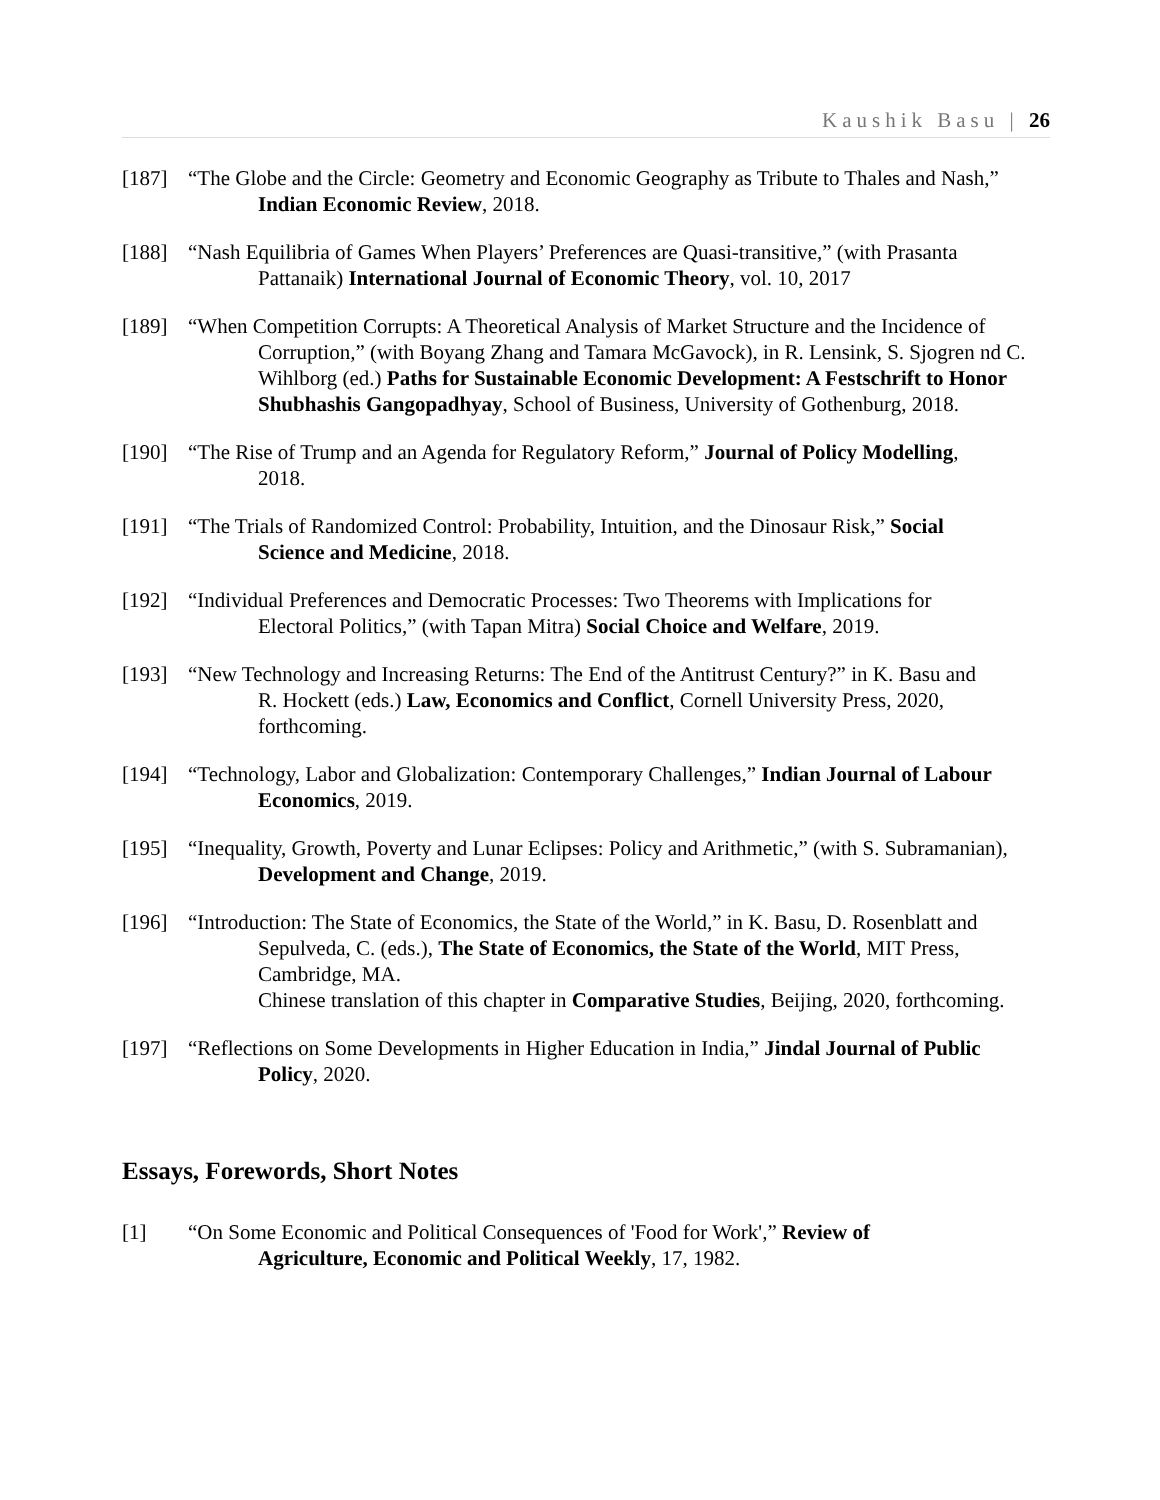Kaushik Basu | 26
[187] “The Globe and the Circle: Geometry and Economic Geography as Tribute to Thales and Nash,”
Indian Economic Review, 2018.
[188] “Nash Equilibria of Games When Players’ Preferences are Quasi-transitive,” (with Prasanta
Pattanaik) International Journal of Economic Theory, vol. 10, 2017
[189] “When Competition Corrupts: A Theoretical Analysis of Market Structure and the Incidence of
Corruption,” (with Boyang Zhang and Tamara McGavock), in R. Lensink, S. Sjogren nd C. Wihlborg (ed.) Paths for Sustainable Economic Development: A Festschrift to Honor Shubhashis Gangopadhyay, School of Business, University of Gothenburg, 2018.
[190] “The Rise of Trump and an Agenda for Regulatory Reform,” Journal of Policy Modelling,
2018.
[191] “The Trials of Randomized Control: Probability, Intuition, and the Dinosaur Risk,” Social
Science and Medicine, 2018.
[192] “Individual Preferences and Democratic Processes: Two Theorems with Implications for
Electoral Politics,” (with Tapan Mitra) Social Choice and Welfare, 2019.
[193] “New Technology and Increasing Returns: The End of the Antitrust Century?” in K. Basu and
R. Hockett (eds.) Law, Economics and Conflict, Cornell University Press, 2020, forthcoming.
[194] “Technology, Labor and Globalization: Contemporary Challenges,” Indian Journal of Labour
Economics, 2019.
[195] “Inequality, Growth, Poverty and Lunar Eclipses: Policy and Arithmetic,” (with S. Subramanian),
Development and Change, 2019.
[196] “Introduction: The State of Economics, the State of the World,” in K. Basu, D. Rosenblatt and
Sepulveda, C. (eds.), The State of Economics, the State of the World, MIT Press, Cambridge, MA.
Chinese translation of this chapter in Comparative Studies, Beijing, 2020, forthcoming.
[197] “Reflections on Some Developments in Higher Education in India,” Jindal Journal of Public
Policy, 2020.
Essays, Forewords, Short Notes
[1] “On Some Economic and Political Consequences of 'Food for Work',” Review of
Agriculture, Economic and Political Weekly, 17, 1982.